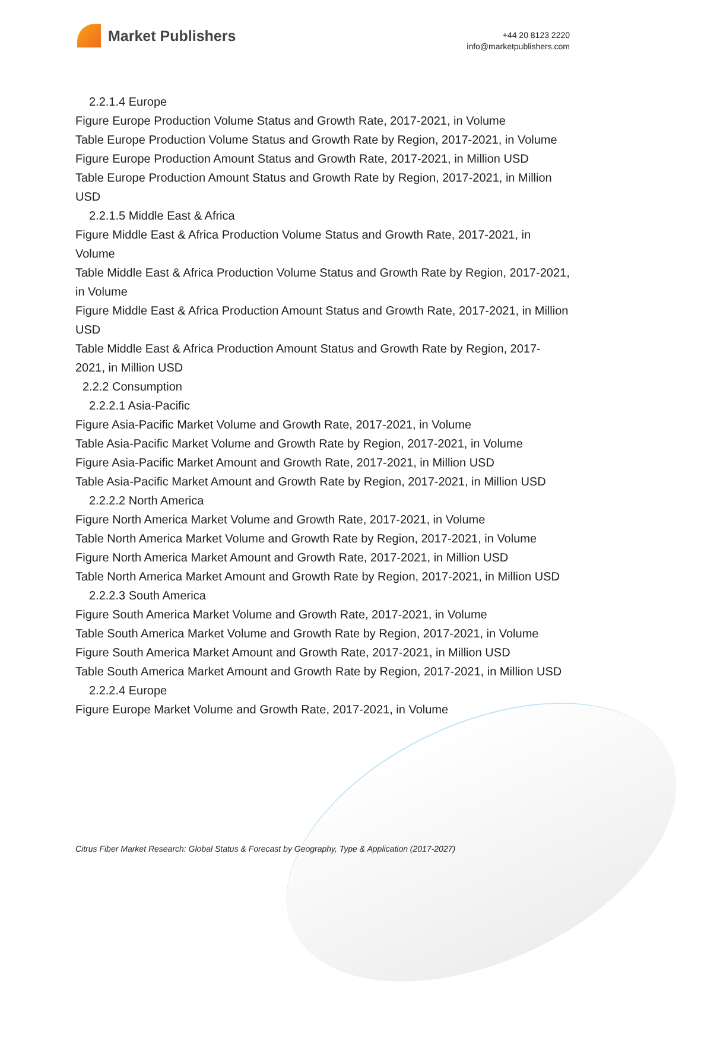Market Publishers
+44 20 8123 2220
info@marketpublishers.com
2.2.1.4 Europe
Figure Europe Production Volume Status and Growth Rate, 2017-2021, in Volume
Table Europe Production Volume Status and Growth Rate by Region, 2017-2021, in Volume
Figure Europe Production Amount Status and Growth Rate, 2017-2021, in Million USD
Table Europe Production Amount Status and Growth Rate by Region, 2017-2021, in Million USD
2.2.1.5 Middle East & Africa
Figure Middle East & Africa Production Volume Status and Growth Rate, 2017-2021, in Volume
Table Middle East & Africa Production Volume Status and Growth Rate by Region, 2017-2021, in Volume
Figure Middle East & Africa Production Amount Status and Growth Rate, 2017-2021, in Million USD
Table Middle East & Africa Production Amount Status and Growth Rate by Region, 2017-2021, in Million USD
2.2.2 Consumption
2.2.2.1 Asia-Pacific
Figure Asia-Pacific Market Volume and Growth Rate, 2017-2021, in Volume
Table Asia-Pacific Market Volume and Growth Rate by Region, 2017-2021, in Volume
Figure Asia-Pacific Market Amount and Growth Rate, 2017-2021, in Million USD
Table Asia-Pacific Market Amount and Growth Rate by Region, 2017-2021, in Million USD
2.2.2.2 North America
Figure North America Market Volume and Growth Rate, 2017-2021, in Volume
Table North America Market Volume and Growth Rate by Region, 2017-2021, in Volume
Figure North America Market Amount and Growth Rate, 2017-2021, in Million USD
Table North America Market Amount and Growth Rate by Region, 2017-2021, in Million USD
2.2.2.3 South America
Figure South America Market Volume and Growth Rate, 2017-2021, in Volume
Table South America Market Volume and Growth Rate by Region, 2017-2021, in Volume
Figure South America Market Amount and Growth Rate, 2017-2021, in Million USD
Table South America Market Amount and Growth Rate by Region, 2017-2021, in Million USD
2.2.2.4 Europe
Figure Europe Market Volume and Growth Rate, 2017-2021, in Volume
Citrus Fiber Market Research: Global Status & Forecast by Geography, Type & Application (2017-2027)